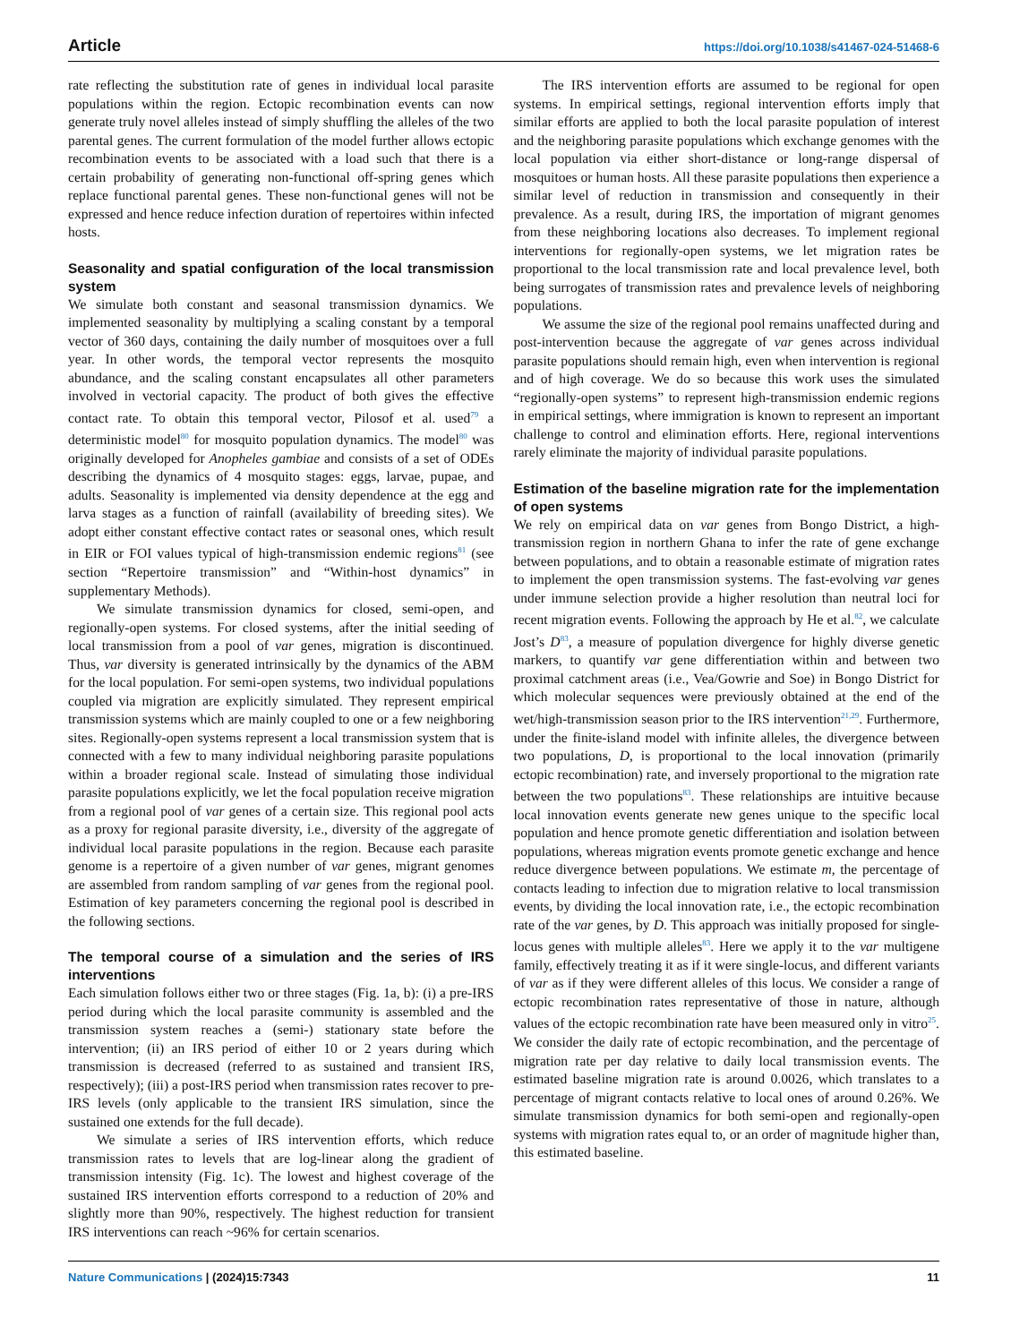Article https://doi.org/10.1038/s41467-024-51468-6
rate reflecting the substitution rate of genes in individual local parasite populations within the region. Ectopic recombination events can now generate truly novel alleles instead of simply shuffling the alleles of the two parental genes. The current formulation of the model further allows ectopic recombination events to be associated with a load such that there is a certain probability of generating non-functional off-spring genes which replace functional parental genes. These non-functional genes will not be expressed and hence reduce infection duration of repertoires within infected hosts.
Seasonality and spatial configuration of the local transmission system
We simulate both constant and seasonal transmission dynamics. We implemented seasonality by multiplying a scaling constant by a temporal vector of 360 days, containing the daily number of mosquitoes over a full year. In other words, the temporal vector represents the mosquito abundance, and the scaling constant encapsulates all other parameters involved in vectorial capacity. The product of both gives the effective contact rate. To obtain this temporal vector, Pilosof et al. used<sup>79</sup> a deterministic model<sup>80</sup> for mosquito population dynamics. The model<sup>80</sup> was originally developed for Anopheles gambiae and consists of a set of ODEs describing the dynamics of 4 mosquito stages: eggs, larvae, pupae, and adults. Seasonality is implemented via density dependence at the egg and larva stages as a function of rainfall (availability of breeding sites). We adopt either constant effective contact rates or seasonal ones, which result in EIR or FOI values typical of high-transmission endemic regions<sup>81</sup> (see section “Repertoire transmission” and “Within-host dynamics” in supplementary Methods).
We simulate transmission dynamics for closed, semi-open, and regionally-open systems. For closed systems, after the initial seeding of local transmission from a pool of var genes, migration is discontinued. Thus, var diversity is generated intrinsically by the dynamics of the ABM for the local population. For semi-open systems, two individual populations coupled via migration are explicitly simulated. They represent empirical transmission systems which are mainly coupled to one or a few neighboring sites. Regionally-open systems represent a local transmission system that is connected with a few to many individual neighboring parasite populations within a broader regional scale. Instead of simulating those individual parasite populations explicitly, we let the focal population receive migration from a regional pool of var genes of a certain size. This regional pool acts as a proxy for regional parasite diversity, i.e., diversity of the aggregate of individual local parasite populations in the region. Because each parasite genome is a repertoire of a given number of var genes, migrant genomes are assembled from random sampling of var genes from the regional pool. Estimation of key parameters concerning the regional pool is described in the following sections.
The temporal course of a simulation and the series of IRS interventions
Each simulation follows either two or three stages (Fig. 1a, b): (i) a pre-IRS period during which the local parasite community is assembled and the transmission system reaches a (semi-) stationary state before the intervention; (ii) an IRS period of either 10 or 2 years during which transmission is decreased (referred to as sustained and transient IRS, respectively); (iii) a post-IRS period when transmission rates recover to pre-IRS levels (only applicable to the transient IRS simulation, since the sustained one extends for the full decade).
We simulate a series of IRS intervention efforts, which reduce transmission rates to levels that are log-linear along the gradient of transmission intensity (Fig. 1c). The lowest and highest coverage of the sustained IRS intervention efforts correspond to a reduction of 20% and slightly more than 90%, respectively. The highest reduction for transient IRS interventions can reach ~96% for certain scenarios.
The IRS intervention efforts are assumed to be regional for open systems. In empirical settings, regional intervention efforts imply that similar efforts are applied to both the local parasite population of interest and the neighboring parasite populations which exchange genomes with the local population via either short-distance or long-range dispersal of mosquitoes or human hosts. All these parasite populations then experience a similar level of reduction in transmission and consequently in their prevalence. As a result, during IRS, the importation of migrant genomes from these neighboring locations also decreases. To implement regional interventions for regionally-open systems, we let migration rates be proportional to the local transmission rate and local prevalence level, both being surrogates of transmission rates and prevalence levels of neighboring populations.
We assume the size of the regional pool remains unaffected during and post-intervention because the aggregate of var genes across individual parasite populations should remain high, even when intervention is regional and of high coverage. We do so because this work uses the simulated “regionally-open systems” to represent high-transmission endemic regions in empirical settings, where immigration is known to represent an important challenge to control and elimination efforts. Here, regional interventions rarely eliminate the majority of individual parasite populations.
Estimation of the baseline migration rate for the implementation of open systems
We rely on empirical data on var genes from Bongo District, a high-transmission region in northern Ghana to infer the rate of gene exchange between populations, and to obtain a reasonable estimate of migration rates to implement the open transmission systems. The fast-evolving var genes under immune selection provide a higher resolution than neutral loci for recent migration events. Following the approach by He et al.<sup>82</sup>, we calculate Jost’s D<sup>83</sup>, a measure of population divergence for highly diverse genetic markers, to quantify var gene differentiation within and between two proximal catchment areas (i.e., Vea/Gowrie and Soe) in Bongo District for which molecular sequences were previously obtained at the end of the wet/high-transmission season prior to the IRS intervention<sup>21,29</sup>. Furthermore, under the finite-island model with infinite alleles, the divergence between two populations, D, is proportional to the local innovation (primarily ectopic recombination) rate, and inversely proportional to the migration rate between the two populations<sup>83</sup>. These relationships are intuitive because local innovation events generate new genes unique to the specific local population and hence promote genetic differentiation and isolation between populations, whereas migration events promote genetic exchange and hence reduce divergence between populations. We estimate m, the percentage of contacts leading to infection due to migration relative to local transmission events, by dividing the local innovation rate, i.e., the ectopic recombination rate of the var genes, by D. This approach was initially proposed for single-locus genes with multiple alleles<sup>83</sup>. Here we apply it to the var multigene family, effectively treating it as if it were single-locus, and different variants of var as if they were different alleles of this locus. We consider a range of ectopic recombination rates representative of those in nature, although values of the ectopic recombination rate have been measured only in vitro<sup>25</sup>. We consider the daily rate of ectopic recombination, and the percentage of migration rate per day relative to daily local transmission events. The estimated baseline migration rate is around 0.0026, which translates to a percentage of migrant contacts relative to local ones of around 0.26%. We simulate transmission dynamics for both semi-open and regionally-open systems with migration rates equal to, or an order of magnitude higher than, this estimated baseline.
Nature Communications | (2024)15:7343
11